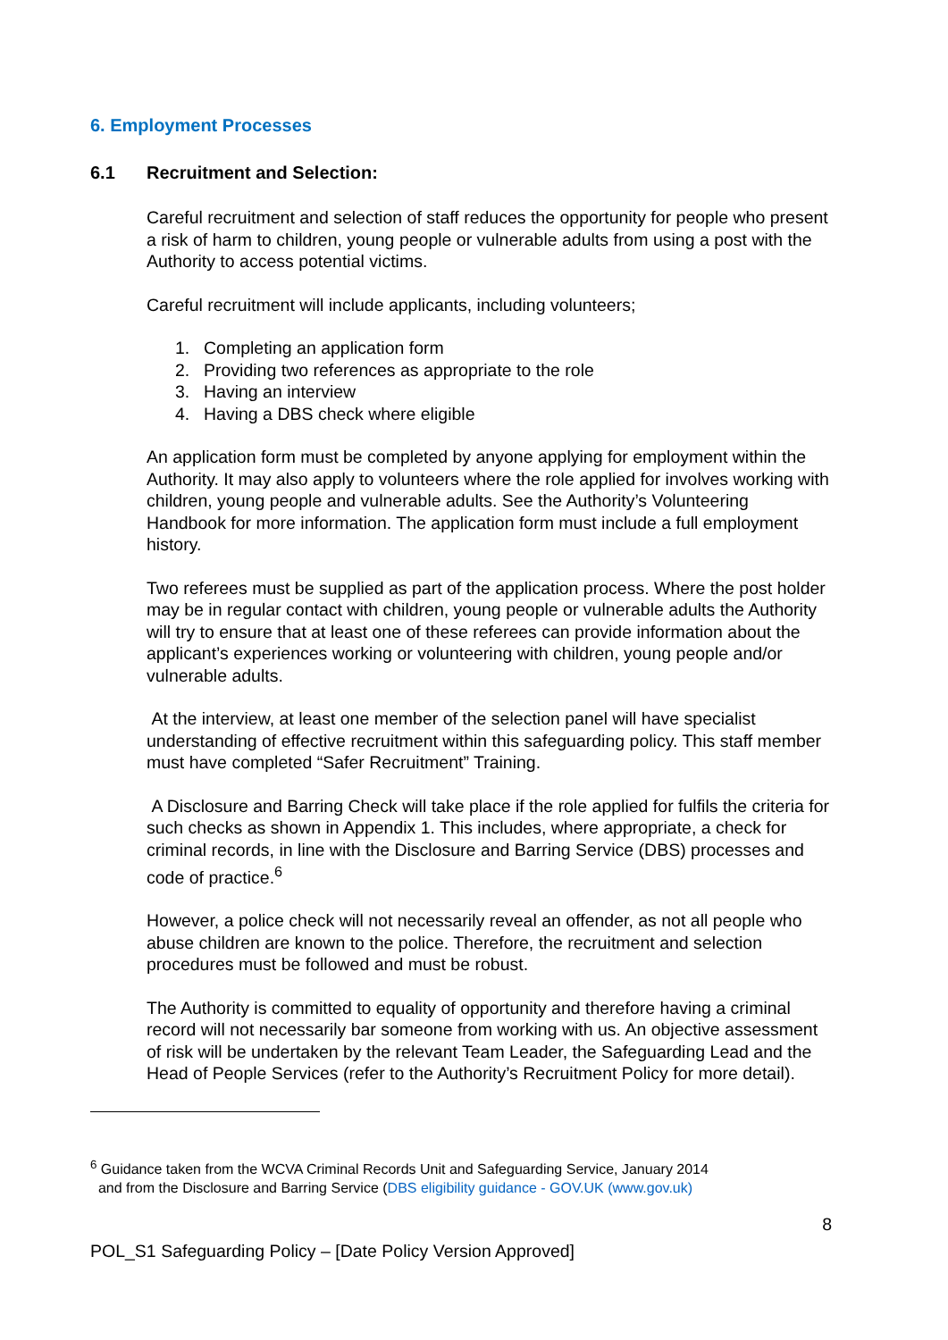6. Employment Processes
6.1 Recruitment and Selection:
Careful recruitment and selection of staff reduces the opportunity for people who present a risk of harm to children, young people or vulnerable adults from using a post with the Authority to access potential victims.
Careful recruitment will include applicants, including volunteers;
1. Completing an application form
2. Providing two references as appropriate to the role
3. Having an interview
4. Having a DBS check where eligible
An application form must be completed by anyone applying for employment within the Authority. It may also apply to volunteers where the role applied for involves working with children, young people and vulnerable adults. See the Authority’s Volunteering Handbook for more information. The application form must include a full employment history.
Two referees must be supplied as part of the application process. Where the post holder may be in regular contact with children, young people or vulnerable adults the Authority will try to ensure that at least one of these referees can provide information about the applicant’s experiences working or volunteering with children, young people and/or vulnerable adults.
At the interview, at least one member of the selection panel will have specialist understanding of effective recruitment within this safeguarding policy. This staff member must have completed “Safer Recruitment” Training.
A Disclosure and Barring Check will take place if the role applied for fulfils the criteria for such checks as shown in Appendix 1. This includes, where appropriate, a check for criminal records, in line with the Disclosure and Barring Service (DBS) processes and code of practice.<sup>6</sup>
However, a police check will not necessarily reveal an offender, as not all people who abuse children are known to the police. Therefore, the recruitment and selection procedures must be followed and must be robust.
The Authority is committed to equality of opportunity and therefore having a criminal record will not necessarily bar someone from working with us. An objective assessment of risk will be undertaken by the relevant Team Leader, the Safeguarding Lead and the Head of People Services (refer to the Authority’s Recruitment Policy for more detail).
<sup>6</sup> Guidance taken from the WCVA Criminal Records Unit and Safeguarding Service, January 2014
and from the Disclosure and Barring Service (DBS eligibility guidance - GOV.UK (www.gov.uk)
8
POL_S1 Safeguarding Policy – [Date Policy Version Approved]